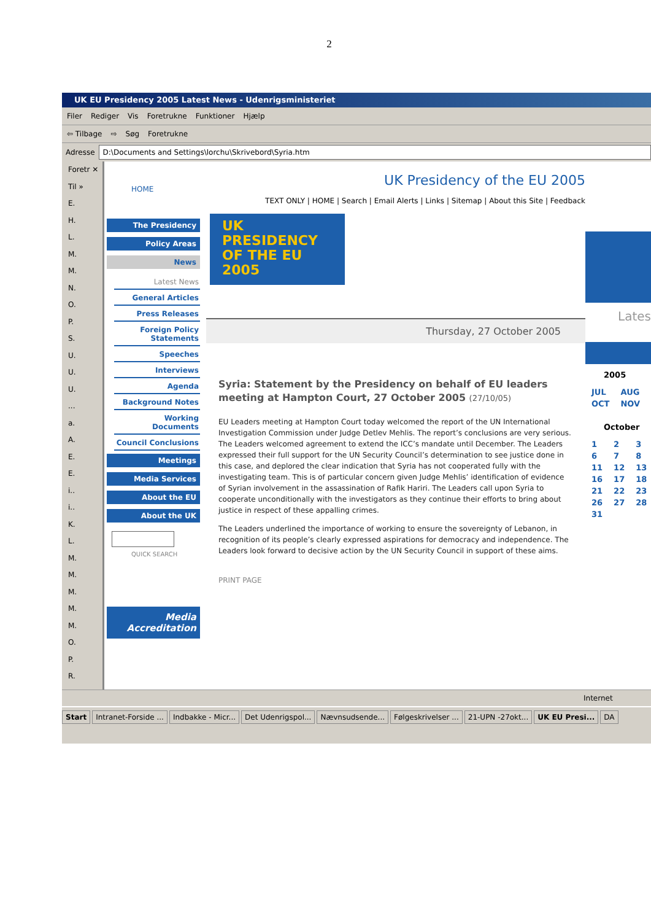2
UK EU Presidency 2005 Latest News - Udenrigsministeriet
Filer Rediger Vis Foretrukne Funktioner Hjælp
⇦ Tilbage ⇨ Søg Foretrukne
Adresse
D:\Documents and Settings\lorchu\Skrivebord\Syria.htm
Foretr ✕
Til »
E.
H.
L.
M.
M.
N.
O.
P.
S.
U.
U.
U.
...
a.
A.
E.
E.
i..
i..
K.
L.
M.
M.
M.
M.
M.
O.
P.
R.
HOME
The Presidency
Policy Areas
News
Latest News
General Articles
Press Releases
Foreign Policy Statements
Speeches
Interviews
Agenda
Background Notes
Working Documents
Council Conclusions
Meetings
Media Services
About the EU
About the UK
QUICK SEARCH
Media Accreditation
UK Presidency of the EU 2005
TEXT ONLY | HOME | Search | Email Alerts | Links | Sitemap | About this Site | Feedback
UK
PRESIDENCY
OF THE EU
2005
Thursday, 27 October 2005
Syria: Statement by the Presidency on behalf of EU leaders meeting at Hampton Court, 27 October 2005 (27/10/05)
EU Leaders meeting at Hampton Court today welcomed the report of the UN International Investigation Commission under Judge Detlev Mehlis. The report’s conclusions are very serious. The Leaders welcomed agreement to extend the ICC’s mandate until December. The Leaders expressed their full support for the UN Security Council’s determination to see justice done in this case, and deplored the clear indication that Syria has not cooperated fully with the investigating team. This is of particular concern given Judge Mehlis’ identification of evidence of Syrian involvement in the assassination of Rafik Hariri. The Leaders call upon Syria to cooperate unconditionally with the investigators as they continue their efforts to bring about justice in respect of these appalling crimes.
The Leaders underlined the importance of working to ensure the sovereignty of Lebanon, in recognition of its people’s clearly expressed aspirations for democracy and independence. The Leaders look forward to decisive action by the UN Security Council in support of these aims.
PRINT PAGE
Lates
2005
| JUL | AUG |
| OCT | NOV |
October
| 1 | 2 | 3 |
| 6 | 7 | 8 |
| 11 | 12 | 13 |
| 16 | 17 | 18 |
| 21 | 22 | 23 |
| 26 | 27 | 28 |
| 31 | | |
Internet
Start Intranet-Forside ... Indbakke - Micr... Det Udenrigspol... Nævnsudsende... Følgeskrivelser ... 21-UPN -27okt... UK EU Presi... DA